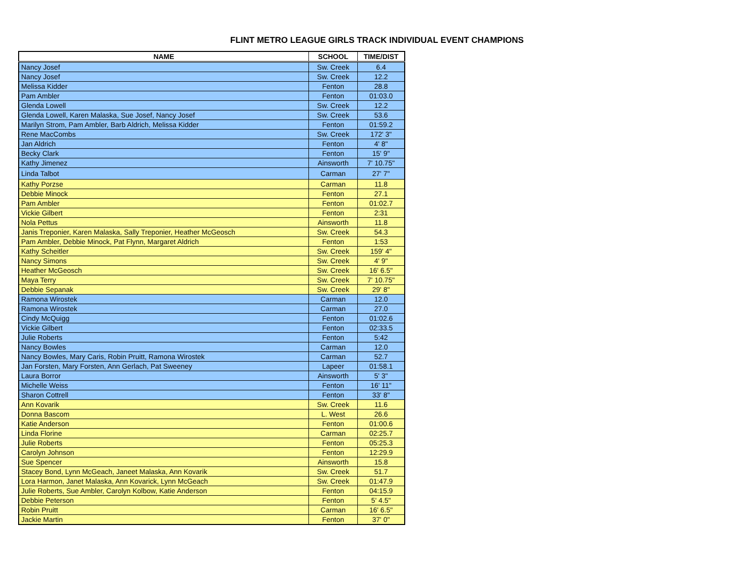FLINT METRO LEAGUE GIRLS TRACK INDIVIDUAL EVENT CHAMPIONS
| NAME | SCHOOL | TIME/DIST |
| --- | --- | --- |
| Nancy Josef | Sw. Creek | 6.4 |
| Nancy Josef | Sw. Creek | 12.2 |
| Melissa Kidder | Fenton | 28.8 |
| Pam Ambler | Fenton | 01:03.0 |
| Glenda Lowell | Sw. Creek | 12.2 |
| Glenda Lowell, Karen Malaska, Sue Josef, Nancy Josef | Sw. Creek | 53.6 |
| Marilyn Strom, Pam Ambler, Barb Aldrich, Melissa Kidder | Fenton | 01:59.2 |
| Rene MacCombs | Sw. Creek | 172' 3" |
| Jan Aldrich | Fenton | 4' 8" |
| Becky Clark | Fenton | 15' 9" |
| Kathy Jimenez | Ainsworth | 7' 10.75" |
| Linda Talbot | Carman | 27' 7" |
| Kathy Porzse | Carman | 11.8 |
| Debbie Minock | Fenton | 27.1 |
| Pam Ambler | Fenton | 01:02.7 |
| Vickie Gilbert | Fenton | 2:31 |
| Nola Pettus | Ainsworth | 11.8 |
| Janis Treponier, Karen Malaska, Sally Treponier, Heather McGeosch | Sw. Creek | 54.3 |
| Pam Ambler, Debbie Minock, Pat Flynn, Margaret Aldrich | Fenton | 1:53 |
| Kathy Scheitler | Sw. Creek | 159' 4" |
| Nancy Simons | Sw. Creek | 4' 9" |
| Heather McGeosch | Sw. Creek | 16' 6.5" |
| Maya Terry | Sw. Creek | 7' 10.75" |
| Debbie Sepanak | Sw. Creek | 29' 8" |
| Ramona Wirostek | Carman | 12.0 |
| Ramona Wirostek | Carman | 27.0 |
| Cindy McQuigg | Fenton | 01:02.6 |
| Vickie Gilbert | Fenton | 02:33.5 |
| Julie Roberts | Fenton | 5:42 |
| Nancy Bowles | Carman | 12.0 |
| Nancy Bowles, Mary Caris, Robin Pruitt, Ramona Wirostek | Carman | 52.7 |
| Jan Forsten, Mary Forsten, Ann Gerlach, Pat Sweeney | Lapeer | 01:58.1 |
| Laura Borror | Ainsworth | 5' 3" |
| Michelle Weiss | Fenton | 16' 11" |
| Sharon Cottrell | Fenton | 33' 8" |
| Ann Kovarik | Sw. Creek | 11.6 |
| Donna Bascom | L. West | 26.6 |
| Katie Anderson | Fenton | 01:00.6 |
| Linda Florine | Carman | 02:25.7 |
| Julie Roberts | Fenton | 05:25.3 |
| Carolyn Johnson | Fenton | 12:29.9 |
| Sue Spencer | Ainsworth | 15.8 |
| Stacey Bond, Lynn McGeach, Janeet Malaska, Ann Kovarik | Sw. Creek | 51.7 |
| Lora Harmon, Janet Malaska, Ann Kovarick, Lynn McGeach | Sw. Creek | 01:47.9 |
| Julie Roberts, Sue Ambler, Carolyn Kolbow, Katie Anderson | Fenton | 04:15.9 |
| Debbie Peterson | Fenton | 5' 4.5" |
| Robin Pruitt | Carman | 16' 6.5" |
| Jackie Martin | Fenton | 37' 0" |